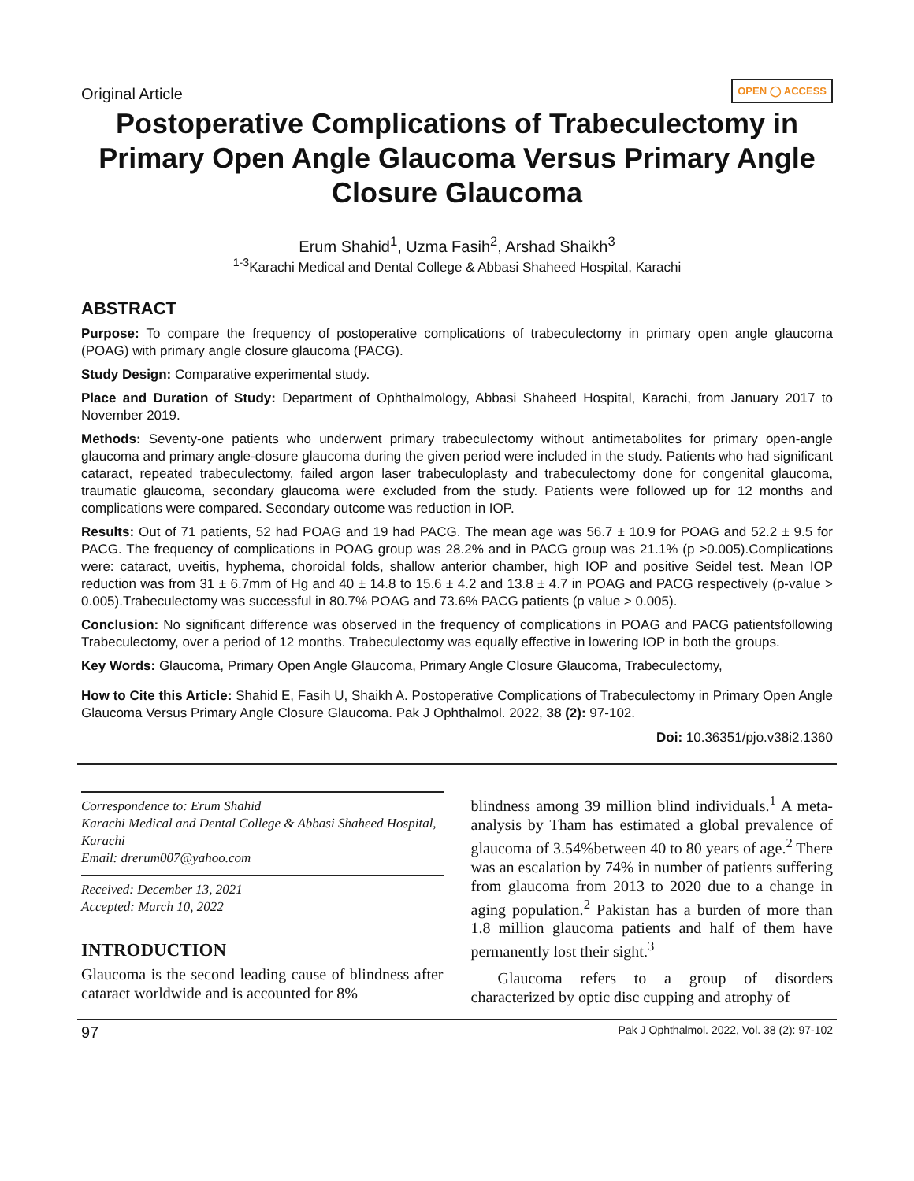Original Article
OPEN ◯ ACCESS
Postoperative Complications of Trabeculectomy in Primary Open Angle Glaucoma Versus Primary Angle Closure Glaucoma
Erum Shahid<sup>1</sup>, Uzma Fasih<sup>2</sup>, Arshad Shaikh<sup>3</sup>
<sup>1-3</sup>Karachi Medical and Dental College & Abbasi Shaheed Hospital, Karachi
ABSTRACT
Purpose: To compare the frequency of postoperative complications of trabeculectomy in primary open angle glaucoma (POAG) with primary angle closure glaucoma (PACG).
Study Design: Comparative experimental study.
Place and Duration of Study: Department of Ophthalmology, Abbasi Shaheed Hospital, Karachi, from January 2017 to November 2019.
Methods: Seventy-one patients who underwent primary trabeculectomy without antimetabolites for primary open-angle glaucoma and primary angle-closure glaucoma during the given period were included in the study. Patients who had significant cataract, repeated trabeculectomy, failed argon laser trabeculoplasty and trabeculectomy done for congenital glaucoma, traumatic glaucoma, secondary glaucoma were excluded from the study. Patients were followed up for 12 months and complications were compared. Secondary outcome was reduction in IOP.
Results: Out of 71 patients, 52 had POAG and 19 had PACG. The mean age was 56.7 ± 10.9 for POAG and 52.2 ± 9.5 for PACG. The frequency of complications in POAG group was 28.2% and in PACG group was 21.1% (p >0.005).Complications were: cataract, uveitis, hyphema, choroidal folds, shallow anterior chamber, high IOP and positive Seidel test. Mean IOP reduction was from 31 ± 6.7mm of Hg and 40 ± 14.8 to 15.6 ± 4.2 and 13.8 ± 4.7 in POAG and PACG respectively (p-value > 0.005).Trabeculectomy was successful in 80.7% POAG and 73.6% PACG patients (p value > 0.005).
Conclusion: No significant difference was observed in the frequency of complications in POAG and PACG patientsfollowing Trabeculectomy, over a period of 12 months. Trabeculectomy was equally effective in lowering IOP in both the groups.
Key Words: Glaucoma, Primary Open Angle Glaucoma, Primary Angle Closure Glaucoma, Trabeculectomy,
How to Cite this Article: Shahid E, Fasih U, Shaikh A. Postoperative Complications of Trabeculectomy in Primary Open Angle Glaucoma Versus Primary Angle Closure Glaucoma. Pak J Ophthalmol. 2022, 38 (2): 97-102.
Doi: 10.36351/pjo.v38i2.1360
Correspondence to: Erum Shahid
Karachi Medical and Dental College & Abbasi Shaheed Hospital, Karachi
Email: drerum007@yahoo.com
Received: December 13, 2021
Accepted: March 10, 2022
INTRODUCTION
Glaucoma is the second leading cause of blindness after cataract worldwide and is accounted for 8%
blindness among 39 million blind individuals.<sup>1</sup> A meta-analysis by Tham has estimated a global prevalence of glaucoma of 3.54%between 40 to 80 years of age.<sup>2</sup> There was an escalation by 74% in number of patients suffering from glaucoma from 2013 to 2020 due to a change in aging population.<sup>2</sup> Pakistan has a burden of more than 1.8 million glaucoma patients and half of them have permanently lost their sight.<sup>3</sup>
Glaucoma refers to a group of disorders characterized by optic disc cupping and atrophy of
97 Pak J Ophthalmol. 2022, Vol. 38 (2): 97-102